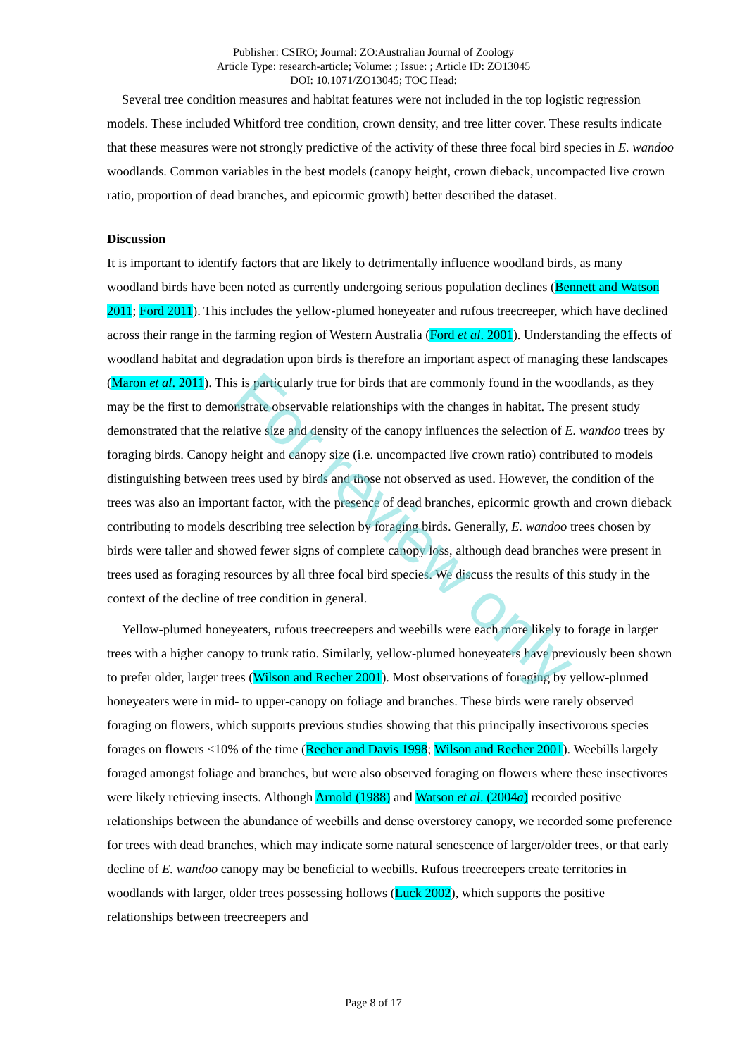Publisher: CSIRO; Journal: ZO:Australian Journal of Zoology
Article Type: research-article; Volume: ; Issue: ; Article ID: ZO13045
DOI: 10.1071/ZO13045; TOC Head:
Several tree condition measures and habitat features were not included in the top logistic regression models. These included Whitford tree condition, crown density, and tree litter cover. These results indicate that these measures were not strongly predictive of the activity of these three focal bird species in E. wandoo woodlands. Common variables in the best models (canopy height, crown dieback, uncompacted live crown ratio, proportion of dead branches, and epicormic growth) better described the dataset.
Discussion
It is important to identify factors that are likely to detrimentally influence woodland birds, as many woodland birds have been noted as currently undergoing serious population declines (Bennett and Watson 2011; Ford 2011). This includes the yellow-plumed honeyeater and rufous treecreeper, which have declined across their range in the farming region of Western Australia (Ford et al. 2001). Understanding the effects of woodland habitat and degradation upon birds is therefore an important aspect of managing these landscapes (Maron et al. 2011). This is particularly true for birds that are commonly found in the woodlands, as they may be the first to demonstrate observable relationships with the changes in habitat. The present study demonstrated that the relative size and density of the canopy influences the selection of E. wandoo trees by foraging birds. Canopy height and canopy size (i.e. uncompacted live crown ratio) contributed to models distinguishing between trees used by birds and those not observed as used. However, the condition of the trees was also an important factor, with the presence of dead branches, epicormic growth and crown dieback contributing to models describing tree selection by foraging birds. Generally, E. wandoo trees chosen by birds were taller and showed fewer signs of complete canopy loss, although dead branches were present in trees used as foraging resources by all three focal bird species. We discuss the results of this study in the context of the decline of tree condition in general.
Yellow-plumed honeyeaters, rufous treecreepers and weebills were each more likely to forage in larger trees with a higher canopy to trunk ratio. Similarly, yellow-plumed honeyeaters have previously been shown to prefer older, larger trees (Wilson and Recher 2001). Most observations of foraging by yellow-plumed honeyeaters were in mid- to upper-canopy on foliage and branches. These birds were rarely observed foraging on flowers, which supports previous studies showing that this principally insectivorous species forages on flowers <10% of the time (Recher and Davis 1998; Wilson and Recher 2001). Weebills largely foraged amongst foliage and branches, but were also observed foraging on flowers where these insectivores were likely retrieving insects. Although Arnold (1988) and Watson et al. (2004a) recorded positive relationships between the abundance of weebills and dense overstorey canopy, we recorded some preference for trees with dead branches, which may indicate some natural senescence of larger/older trees, or that early decline of E. wandoo canopy may be beneficial to weebills. Rufous treecreepers create territories in woodlands with larger, older trees possessing hollows (Luck 2002), which supports the positive relationships between treecreepers and
Page 8 of 17
For review only